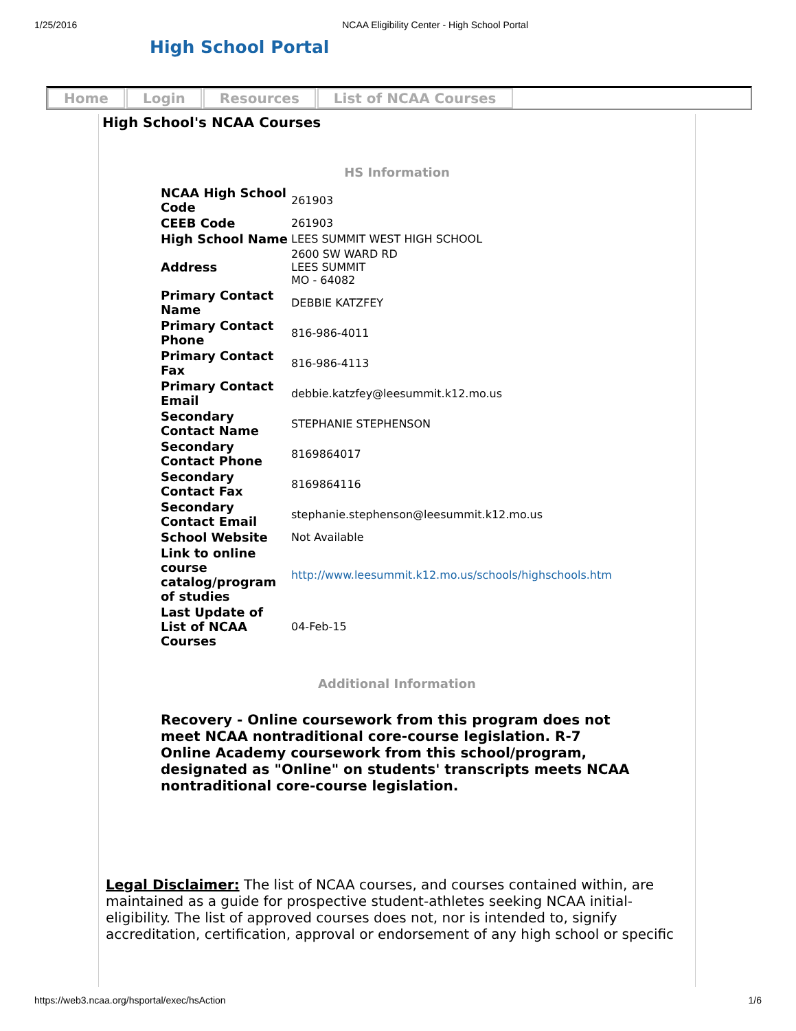1/25/2016 NCAA Eligibility Center - High School Portal
High School Portal
Home Login Resources List of NCAA Courses
High School's NCAA Courses
HS Information
| NCAA High School Code | 261903 |
| CEEB Code | 261903 |
| High School Name | LEES SUMMIT WEST HIGH SCHOOL |
| Address | 2600 SW WARD RD LEES SUMMIT MO - 64082 |
| Primary Contact Name | DEBBIE KATZFEY |
| Primary Contact Phone | 816-986-4011 |
| Primary Contact Fax | 816-986-4113 |
| Primary Contact Email | debbie.katzfey@leesummit.k12.mo.us |
| Secondary Contact Name | STEPHANIE STEPHENSON |
| Secondary Contact Phone | 8169864017 |
| Secondary Contact Fax | 8169864116 |
| Secondary Contact Email | stephanie.stephenson@leesummit.k12.mo.us |
| School Website | Not Available |
| Link to online course catalog/program of studies | http://www.leesummit.k12.mo.us/schools/highschools.htm |
| Last Update of List of NCAA Courses | 04-Feb-15 |
Additional Information
Recovery - Online coursework from this program does not meet NCAA nontraditional core-course legislation. R-7 Online Academy coursework from this school/program, designated as "Online" on students' transcripts meets NCAA nontraditional core-course legislation.
Legal Disclaimer: The list of NCAA courses, and courses contained within, are maintained as a guide for prospective student-athletes seeking NCAA initial-eligibility. The list of approved courses does not, nor is intended to, signify accreditation, certification, approval or endorsement of any high school or specific
https://web3.ncaa.org/hsportal/exec/hsAction 1/6